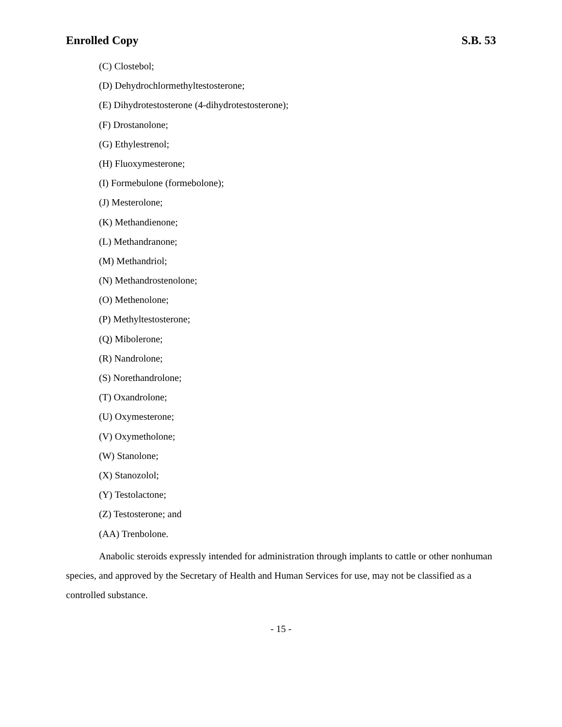Enrolled Copy S.B. 53
(C) Clostebol;
(D) Dehydrochlormethyltestosterone;
(E) Dihydrotestosterone (4-dihydrotestosterone);
(F) Drostanolone;
(G) Ethylestrenol;
(H) Fluoxymesterone;
(I) Formebulone (formebolone);
(J) Mesterolone;
(K) Methandienone;
(L) Methandranone;
(M) Methandriol;
(N) Methandrostenolone;
(O) Methenolone;
(P) Methyltestosterone;
(Q) Mibolerone;
(R) Nandrolone;
(S) Norethandrolone;
(T) Oxandrolone;
(U) Oxymesterone;
(V) Oxymetholone;
(W) Stanolone;
(X) Stanozolol;
(Y) Testolactone;
(Z) Testosterone; and
(AA) Trenbolone.
Anabolic steroids expressly intended for administration through implants to cattle or other nonhuman species, and approved by the Secretary of Health and Human Services for use, may not be classified as a controlled substance.
- 15 -